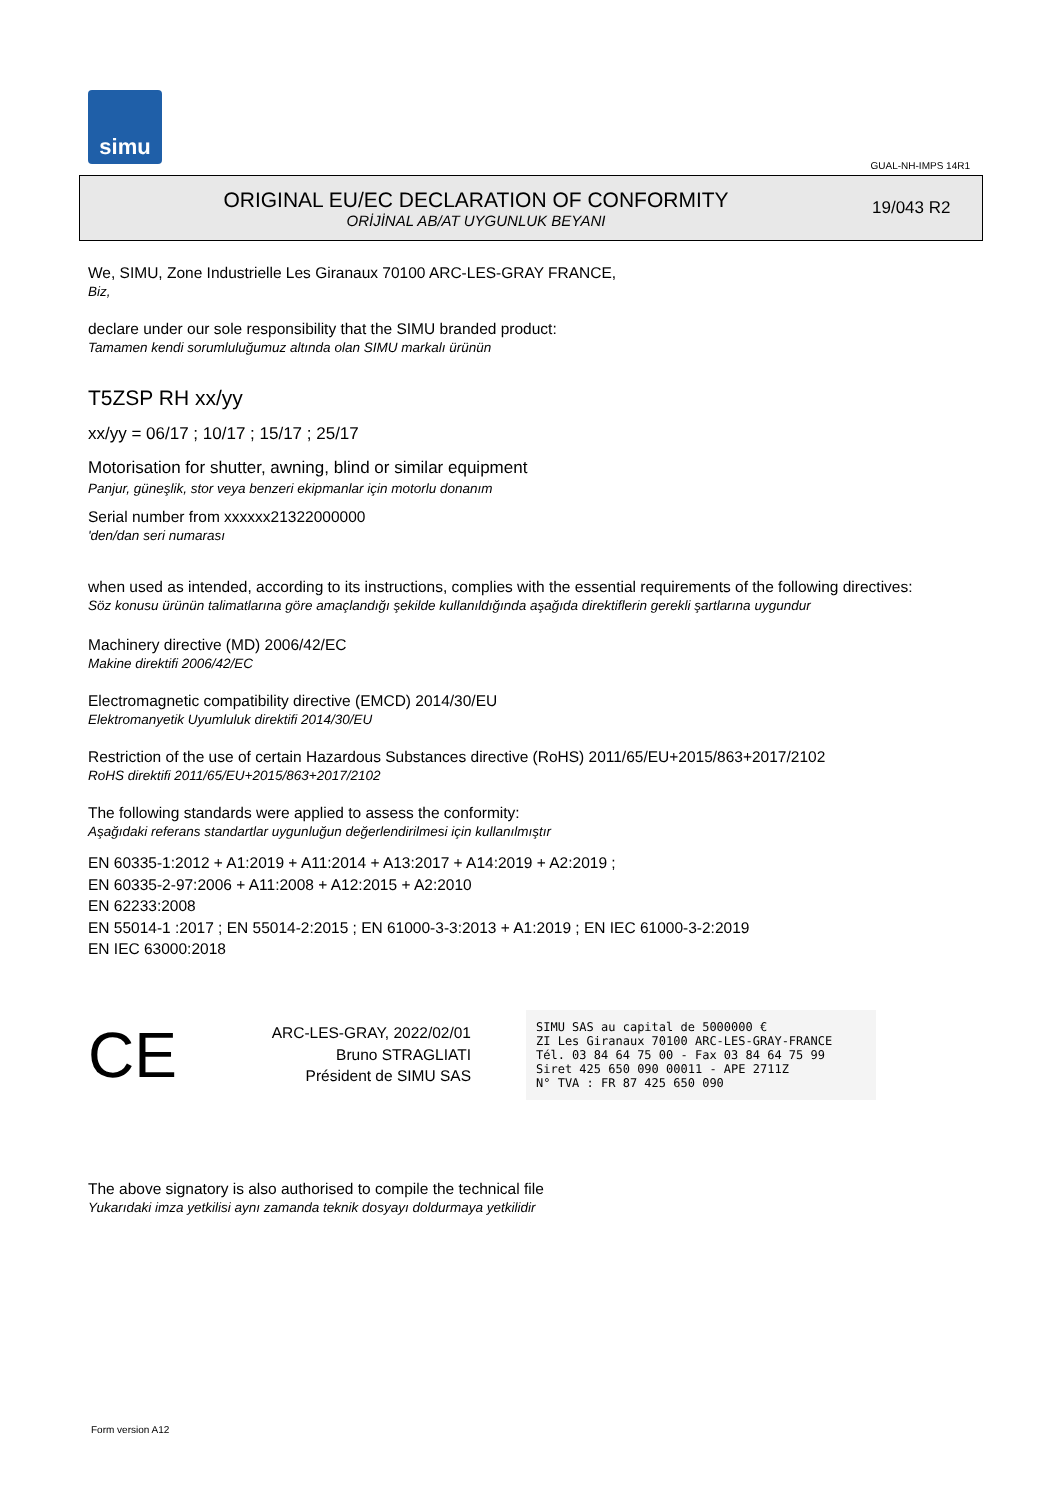simu
GUAL-NH-IMPS 14R1
ORIGINAL EU/EC DECLARATION OF CONFORMITY
ORİJİNAL AB/AT UYGUNLUK BEYANI
19/043 R2
We, SIMU, Zone Industrielle Les Giranaux 70100 ARC-LES-GRAY FRANCE,
Biz,
declare under our sole responsibility that the SIMU branded product:
Tamamen kendi sorumluluğumuz altında olan SIMU markalı ürünün
T5ZSP RH xx/yy
xx/yy = 06/17 ; 10/17 ; 15/17 ; 25/17
Motorisation for shutter, awning, blind or similar equipment
Panjur, güneşlik, stor veya benzeri ekipmanlar için motorlu donanım
Serial number from xxxxxx21322000000
'den/dan seri numarası
when used as intended, according to its instructions, complies with the essential requirements of the following directives:
Söz konusu ürünün talimatlarına göre amaçlandığı şekilde kullanıldığında aşağıda direktiflerin gerekli şartlarına uygundur
Machinery directive (MD) 2006/42/EC
Makine direktifi 2006/42/EC
Electromagnetic compatibility directive (EMCD) 2014/30/EU
Elektromanyetik Uyumluluk direktifi 2014/30/EU
Restriction of the use of certain Hazardous Substances directive (RoHS) 2011/65/EU+2015/863+2017/2102
RoHS direktifi 2011/65/EU+2015/863+2017/2102
The following standards were applied to assess the conformity:
Aşağıdaki referans standartlar uygunluğun değerlendirilmesi için kullanılmıştır
EN 60335-1:2012 + A1:2019 + A11:2014 + A13:2017 + A14:2019 + A2:2019 ;
EN 60335-2-97:2006 + A11:2008 + A12:2015 + A2:2010
EN 62233:2008
EN 55014-1 :2017 ; EN 55014-2:2015 ; EN 61000-3-3:2013 + A1:2019 ; EN IEC 61000-3-2:2019
EN IEC 63000:2018
CE
ARC-LES-GRAY, 2022/02/01
Bruno STRAGLIATI
Président de SIMU SAS
SIMU SAS au capital de 5000000 €
ZI Les Giranaux 70100 ARC-LES-GRAY-FRANCE
Tél. 03 84 64 75 00 - Fax 03 84 64 75 99
Siret 425 650 090 00011 - APE 2711Z
N° TVA : FR 87 425 650 090
The above signatory is also authorised to compile the technical file
Yukarıdaki imza yetkilisi aynı zamanda teknik dosyayı doldurmaya yetkilidir
Form version A12